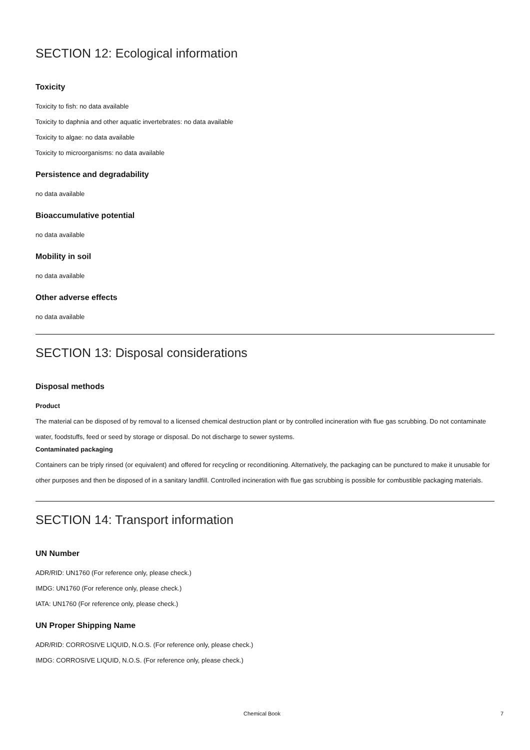SECTION 12: Ecological information
Toxicity
Toxicity to fish: no data available
Toxicity to daphnia and other aquatic invertebrates: no data available
Toxicity to algae: no data available
Toxicity to microorganisms: no data available
Persistence and degradability
no data available
Bioaccumulative potential
no data available
Mobility in soil
no data available
Other adverse effects
no data available
SECTION 13: Disposal considerations
Disposal methods
Product
The material can be disposed of by removal to a licensed chemical destruction plant or by controlled incineration with flue gas scrubbing. Do not contaminate water, foodstuffs, feed or seed by storage or disposal. Do not discharge to sewer systems.
Contaminated packaging
Containers can be triply rinsed (or equivalent) and offered for recycling or reconditioning. Alternatively, the packaging can be punctured to make it unusable for other purposes and then be disposed of in a sanitary landfill. Controlled incineration with flue gas scrubbing is possible for combustible packaging materials.
SECTION 14: Transport information
UN Number
ADR/RID: UN1760 (For reference only, please check.)
IMDG: UN1760 (For reference only, please check.)
IATA: UN1760 (For reference only, please check.)
UN Proper Shipping Name
ADR/RID: CORROSIVE LIQUID, N.O.S. (For reference only, please check.)
IMDG: CORROSIVE LIQUID, N.O.S. (For reference only, please check.)
Chemical Book 7